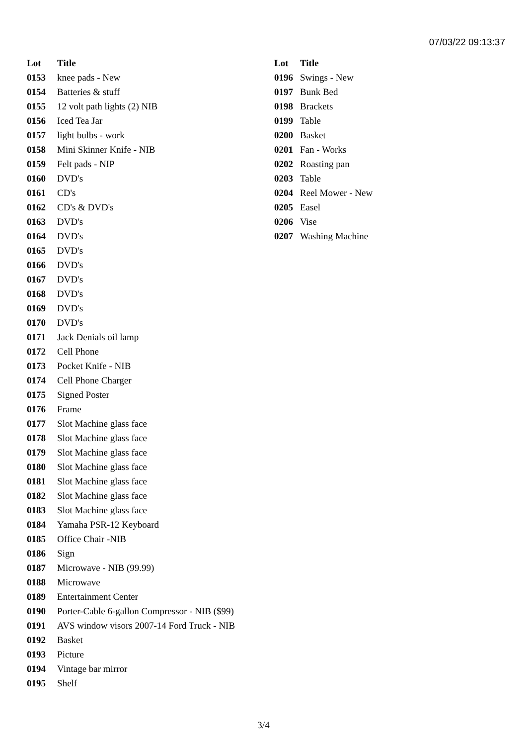07/03/22 09:13:37
| Lot | Title |
| --- | --- |
| 0153 | knee pads - New |
| 0154 | Batteries & stuff |
| 0155 | 12 volt path lights (2) NIB |
| 0156 | Iced Tea Jar |
| 0157 | light bulbs - work |
| 0158 | Mini Skinner Knife - NIB |
| 0159 | Felt pads - NIP |
| 0160 | DVD's |
| 0161 | CD's |
| 0162 | CD's & DVD's |
| 0163 | DVD's |
| 0164 | DVD's |
| 0165 | DVD's |
| 0166 | DVD's |
| 0167 | DVD's |
| 0168 | DVD's |
| 0169 | DVD's |
| 0170 | DVD's |
| 0171 | Jack Denials oil lamp |
| 0172 | Cell Phone |
| 0173 | Pocket Knife - NIB |
| 0174 | Cell Phone Charger |
| 0175 | Signed Poster |
| 0176 | Frame |
| 0177 | Slot Machine glass face |
| 0178 | Slot Machine glass face |
| 0179 | Slot Machine glass face |
| 0180 | Slot Machine glass face |
| 0181 | Slot Machine glass face |
| 0182 | Slot Machine glass face |
| 0183 | Slot Machine glass face |
| 0184 | Yamaha PSR-12 Keyboard |
| 0185 | Office Chair -NIB |
| 0186 | Sign |
| 0187 | Microwave - NIB (99.99) |
| 0188 | Microwave |
| 0189 | Entertainment Center |
| 0190 | Porter-Cable 6-gallon Compressor - NIB ($99) |
| 0191 | AVS window visors 2007-14 Ford Truck - NIB |
| 0192 | Basket |
| 0193 | Picture |
| 0194 | Vintage bar mirror |
| 0195 | Shelf |
| Lot | Title |
| --- | --- |
| 0196 | Swings - New |
| 0197 | Bunk Bed |
| 0198 | Brackets |
| 0199 | Table |
| 0200 | Basket |
| 0201 | Fan - Works |
| 0202 | Roasting pan |
| 0203 | Table |
| 0204 | Reel Mower - New |
| 0205 | Easel |
| 0206 | Vise |
| 0207 | Washing Machine |
3/4